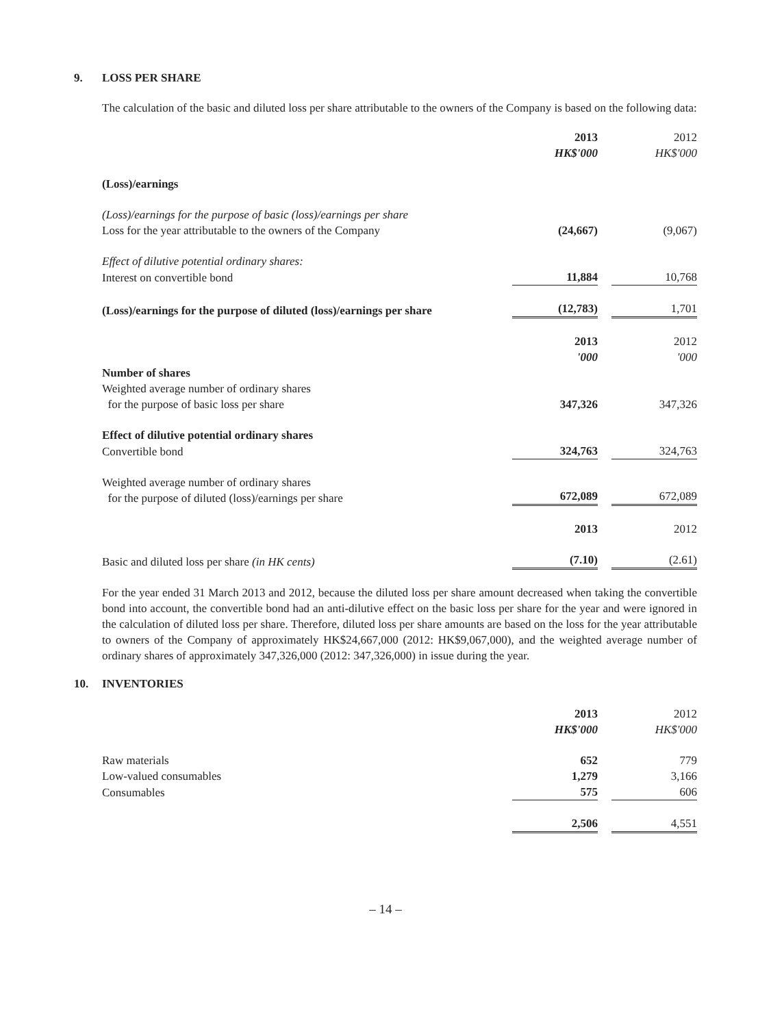9. LOSS PER SHARE
The calculation of the basic and diluted loss per share attributable to the owners of the Company is based on the following data:
| | 2013 HK$'000 | 2012 HK$'000 |
| (Loss)/earnings | | |
| (Loss)/earnings for the purpose of basic (loss)/earnings per share | | |
| Loss for the year attributable to the owners of the Company | (24,667) | (9,067) |
| Effect of dilutive potential ordinary shares: | | |
| Interest on convertible bond | 11,884 | 10,768 |
| (Loss)/earnings for the purpose of diluted (loss)/earnings per share | (12,783) | 1,701 |
| | 2013 '000 | 2012 '000 |
| Number of shares | | |
| Weighted average number of ordinary shares for the purpose of basic loss per share | 347,326 | 347,326 |
| Effect of dilutive potential ordinary shares | | |
| Convertible bond | 324,763 | 324,763 |
| Weighted average number of ordinary shares for the purpose of diluted (loss)/earnings per share | 672,089 | 672,089 |
| | 2013 | 2012 |
| Basic and diluted loss per share (in HK cents) | (7.10) | (2.61) |
For the year ended 31 March 2013 and 2012, because the diluted loss per share amount decreased when taking the convertible bond into account, the convertible bond had an anti-dilutive effect on the basic loss per share for the year and were ignored in the calculation of diluted loss per share. Therefore, diluted loss per share amounts are based on the loss for the year attributable to owners of the Company of approximately HK$24,667,000 (2012: HK$9,067,000), and the weighted average number of ordinary shares of approximately 347,326,000 (2012: 347,326,000) in issue during the year.
10. INVENTORIES
| | 2013 HK$'000 | 2012 HK$'000 |
| Raw materials | 652 | 779 |
| Low-valued consumables | 1,279 | 3,166 |
| Consumables | 575 | 606 |
| | 2,506 | 4,551 |
– 14 –